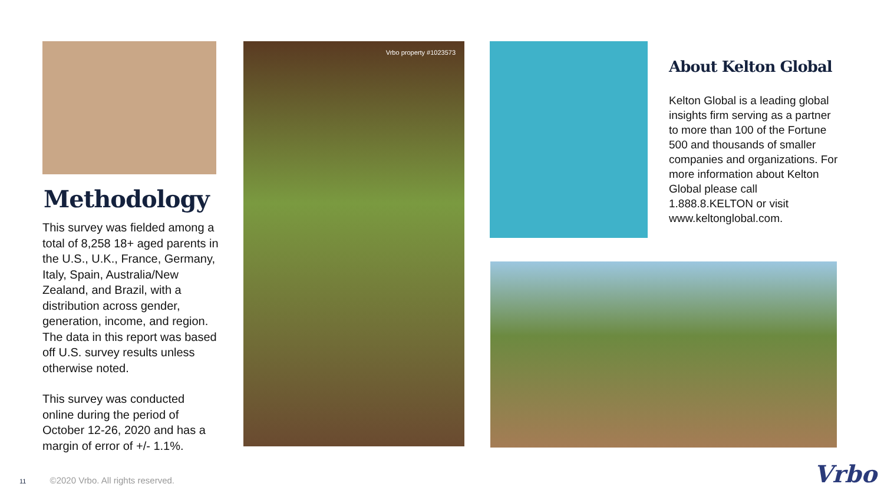Methodology
This survey was fielded among a total of 8,258 18+ aged parents in the U.S., U.K., France, Germany, Italy, Spain, Australia/New Zealand, and Brazil, with a distribution across gender, generation, income, and region. The data in this report was based off U.S. survey results unless otherwise noted.
This survey was conducted online during the period of October 12-26, 2020 and has a margin of error of +/- 1.1%.
Vrbo property #1023573
About Kelton Global
Kelton Global is a leading global insights firm serving as a partner to more than 100 of the Fortune 500 and thousands of smaller companies and organizations. For more information about Kelton Global please call 1.888.8.KELTON or visit www.keltonglobal.com.
11 ©2020 Vrbo. All rights reserved.
Vrbo